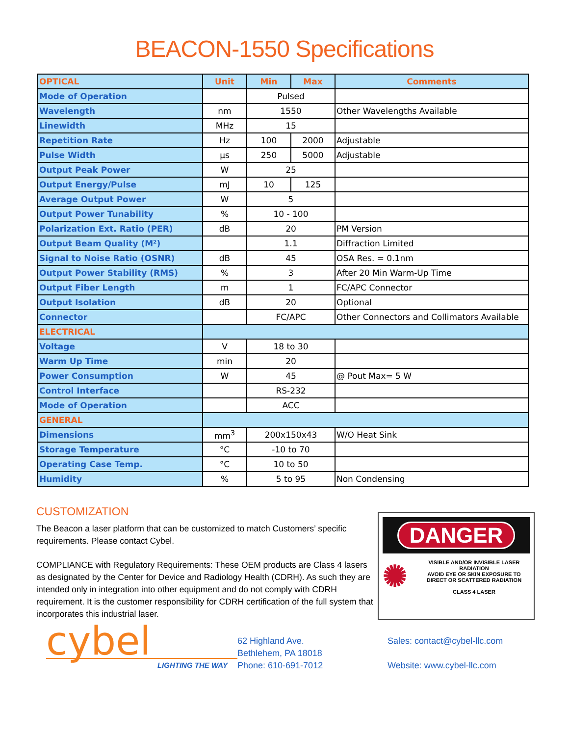BEACON-1550 Specifications
| OPTICAL | Unit | Min | Max | Comments |
| --- | --- | --- | --- | --- |
| Mode of Operation | | Pulsed | | |
| Wavelength | nm | 1550 | | Other Wavelengths Available |
| Linewidth | MHz | 15 | | |
| Repetition Rate | Hz | 100 | 2000 | Adjustable |
| Pulse Width | µs | 250 | 5000 | Adjustable |
| Output Peak Power | W | 25 | | |
| Output Energy/Pulse | mJ | 10 | 125 | |
| Average Output Power | W | 5 | | |
| Output Power Tunability | % | 10 - 100 | | |
| Polarization Ext. Ratio (PER) | dB | 20 | | PM Version |
| Output Beam Quality (M²) | | 1.1 | | Diffraction Limited |
| Signal to Noise Ratio (OSNR) | dB | 45 | | OSA Res. = 0.1nm |
| Output Power Stability (RMS) | % | 3 | | After 20 Min Warm-Up Time |
| Output Fiber Length | m | 1 | | FC/APC Connector |
| Output Isolation | dB | 20 | | Optional |
| Connector | | FC/APC | | Other Connectors and Collimators Available |
| ELECTRICAL | | | | |
| Voltage | V | 18 to 30 | | |
| Warm Up Time | min | 20 | | |
| Power Consumption | W | 45 | | @ Pout Max= 5 W |
| Control Interface | | RS-232 | | |
| Mode of Operation | | ACC | | |
| GENERAL | | | | |
| Dimensions | mm<sup>3</sup> | 200x150x43 | | W/O Heat Sink |
| Storage Temperature | °C | -10 to 70 | | |
| Operating Case Temp. | °C | 10 to 50 | | |
| Humidity | % | 5 to 95 | | Non Condensing |
CUSTOMIZATION
The Beacon a laser platform that can be customized to match Customers’ specific requirements. Please contact Cybel.
COMPLIANCE with Regulatory Requirements: These OEM products are Class 4 lasers as designated by the Center for Device and Radiology Health (CDRH). As such they are intended only in integration into other equipment and do not comply with CDRH requirement. It is the customer responsibility for CDRH certification of the full system that incorporates this industrial laser.
DANGER
✺
VISIBLE AND/OR INVISIBLE LASER RADIATION
AVOID EYE OR SKIN EXPOSURE TO
DIRECT OR SCATTERED RADIATION
CLASS 4 LASER
cybel
LIGHTING THE WAY
62 Highland Ave.
Bethlehem, PA 18018
Phone: 610-691-7012
Sales: contact@cybel-llc.com
Website: www.cybel-llc.com